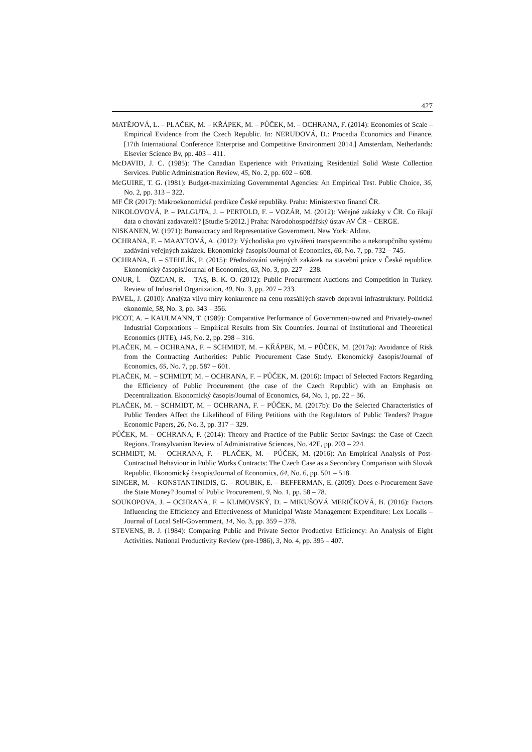427
MATĚJOVÁ, L. – PLAČEK, M. – KŘÁPEK, M. – PŮČEK, M. – OCHRANA, F. (2014): Economies of Scale – Empirical Evidence from the Czech Republic. In: NERUDOVÁ, D.: Procedia Economics and Finance. [17th International Conference Enterprise and Competitive Environment 2014.] Amsterdam, Netherlands: Elsevier Science Bv, pp. 403 – 411.
McDAVID, J. C. (1985): The Canadian Experience with Privatizing Residential Solid Waste Collection Services. Public Administration Review, 45, No. 2, pp. 602 – 608.
McGUIRE, T. G. (1981): Budget-maximizing Governmental Agencies: An Empirical Test. Public Choice, 36, No. 2, pp. 313 – 322.
MF ČR (2017): Makroekonomická predikce České republiky. Praha: Ministerstvo financí ČR.
NIKOLOVOVÁ, P. – PALGUTA, J. – PERTOLD, F. – VOZÁR, M. (2012): Veřejné zakázky v ČR. Co říkají data o chování zadavatelů? [Studie 5/2012.] Praha: Národohospodářský ústav AV ČR – CERGE.
NISKANEN, W. (1971): Bureaucracy and Representative Government. New York: Aldine.
OCHRANA, F. – MAAYTOVÁ, A. (2012): Východiska pro vytváření transparentního a nekorupčního systému zadávání veřejných zakázek. Ekonomický časopis/Journal of Economics, 60, No. 7, pp. 732 – 745.
OCHRANA, F. – STEHLÍK, P. (2015): Předražování veřejných zakázek na stavební práce v České republice. Ekonomický časopis/Journal of Economics, 63, No. 3, pp. 227 – 238.
ONUR, İ. – ÖZCAN, R. – TAŞ, B. K. O. (2012): Public Procurement Auctions and Competition in Turkey. Review of Industrial Organization, 40, No. 3, pp. 207 – 233.
PAVEL, J. (2010): Analýza vlivu míry konkurence na cenu rozsáhlých staveb dopravní infrastruktury. Politická ekonomie, 58, No. 3, pp. 343 – 356.
PICOT, A. – KAULMANN, T. (1989): Comparative Performance of Government-owned and Privately-owned Industrial Corporations – Empirical Results from Six Countries. Journal of Institutional and Theoretical Economics (JITE), 145, No. 2, pp. 298 – 316.
PLAČEK, M. – OCHRANA, F. – SCHMIDT, M. – KŘÁPEK, M. – PŮČEK, M. (2017a): Avoidance of Risk from the Contracting Authorities: Public Procurement Case Study. Ekonomický časopis/Journal of Economics, 65, No. 7, pp. 587 – 601.
PLAČEK, M. – SCHMIDT, M. – OCHRANA, F. – PŮČEK, M. (2016): Impact of Selected Factors Regarding the Efficiency of Public Procurement (the case of the Czech Republic) with an Emphasis on Decentralization. Ekonomický časopis/Journal of Economics, 64, No. 1, pp. 22 – 36.
PLAČEK, M. – SCHMIDT, M. – OCHRANA, F. – PŮČEK, M. (2017b): Do the Selected Characteristics of Public Tenders Affect the Likelihood of Filing Petitions with the Regulators of Public Tenders? Prague Economic Papers, 26, No. 3, pp. 317 – 329.
PŮČEK, M. – OCHRANA, F. (2014): Theory and Practice of the Public Sector Savings: the Case of Czech Regions. Transylvanian Review of Administrative Sciences, No. 42E, pp. 203 – 224.
SCHMIDT, M. – OCHRANA, F. – PLAČEK, M. – PŮČEK, M. (2016): An Empirical Analysis of Post-Contractual Behaviour in Public Works Contracts: The Czech Case as a Secondary Comparison with Slovak Republic. Ekonomický časopis/Journal of Economics, 64, No. 6, pp. 501 – 518.
SINGER, M. – KONSTANTINIDIS, G. – ROUBIK, E. – BEFFERMAN, E. (2009): Does e-Procurement Save the State Money? Journal of Public Procurement, 9, No. 1, pp. 58 – 78.
SOUKOPOVA, J. – OCHRANA, F. – KLIMOVSKÝ, D. – MIKUŠOVÁ MERIČKOVÁ, B. (2016): Factors Influencing the Efficiency and Effectiveness of Municipal Waste Management Expenditure: Lex Localis – Journal of Local Self-Government, 14, No. 3, pp. 359 – 378.
STEVENS, B. J. (1984): Comparing Public and Private Sector Productive Efficiency: An Analysis of Eight Activities. National Productivity Review (pre-1986), 3, No. 4, pp. 395 – 407.